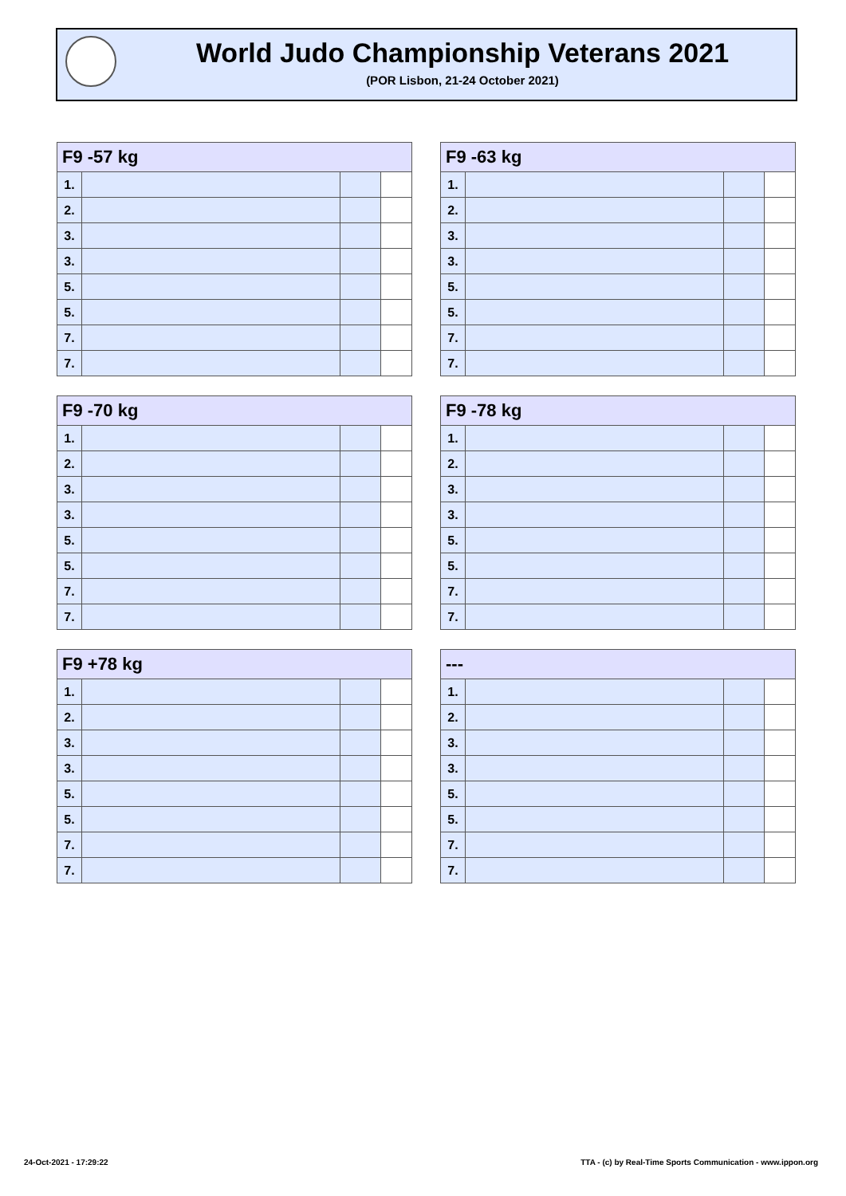World Judo Championship Veterans 2021
(POR Lisbon, 21-24 October 2021)
| F9 -57 kg | | | |
| --- | --- | --- | --- |
| 1. | | | |
| 2. | | | |
| 3. | | | |
| 3. | | | |
| 5. | | | |
| 5. | | | |
| 7. | | | |
| 7. | | | |
| F9 -63 kg | | | |
| --- | --- | --- | --- |
| 1. | | | |
| 2. | | | |
| 3. | | | |
| 3. | | | |
| 5. | | | |
| 5. | | | |
| 7. | | | |
| 7. | | | |
| F9 -70 kg | | | |
| --- | --- | --- | --- |
| 1. | | | |
| 2. | | | |
| 3. | | | |
| 3. | | | |
| 5. | | | |
| 5. | | | |
| 7. | | | |
| 7. | | | |
| F9 -78 kg | | | |
| --- | --- | --- | --- |
| 1. | | | |
| 2. | | | |
| 3. | | | |
| 3. | | | |
| 5. | | | |
| 5. | | | |
| 7. | | | |
| 7. | | | |
| F9 +78 kg | | | |
| --- | --- | --- | --- |
| 1. | | | |
| 2. | | | |
| 3. | | | |
| 3. | | | |
| 5. | | | |
| 5. | | | |
| 7. | | | |
| 7. | | | |
| --- | | | |
| --- | --- | --- | --- |
| 1. | | | |
| 2. | | | |
| 3. | | | |
| 3. | | | |
| 5. | | | |
| 5. | | | |
| 7. | | | |
| 7. | | | |
24-Oct-2021 - 17:29:22
TTA - (c) by Real-Time Sports Communication - www.ippon.org